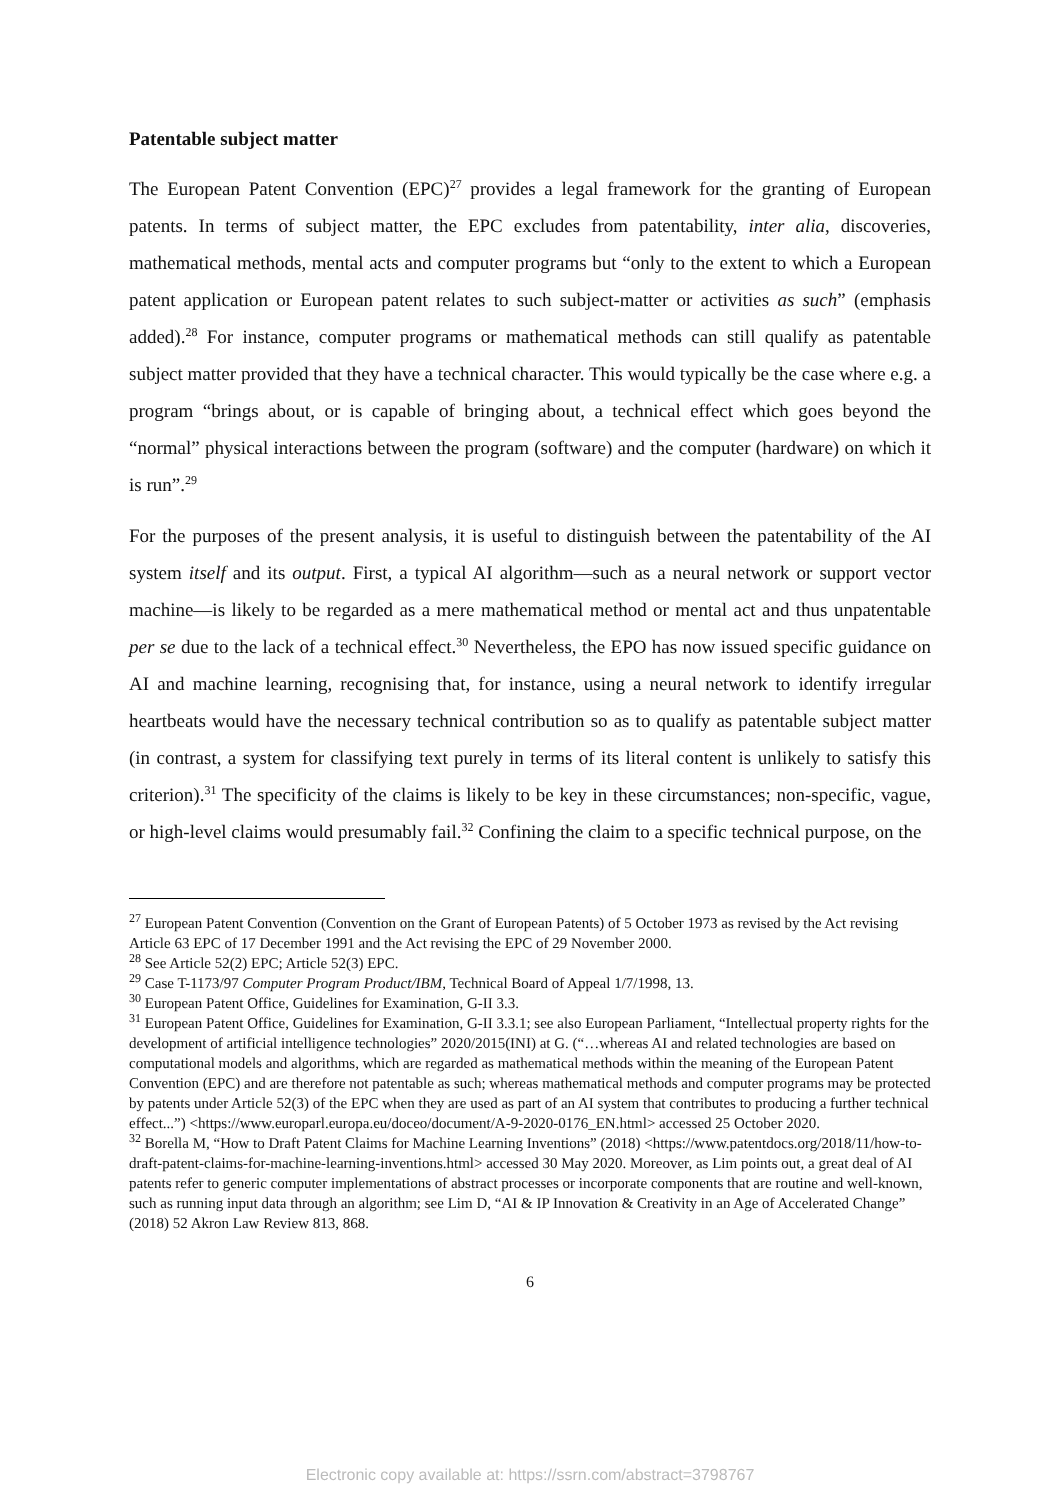Patentable subject matter
The European Patent Convention (EPC)<sup>27</sup> provides a legal framework for the granting of European patents. In terms of subject matter, the EPC excludes from patentability, inter alia, discoveries, mathematical methods, mental acts and computer programs but “only to the extent to which a European patent application or European patent relates to such subject-matter or activities as such” (emphasis added).<sup>28</sup> For instance, computer programs or mathematical methods can still qualify as patentable subject matter provided that they have a technical character. This would typically be the case where e.g. a program “brings about, or is capable of bringing about, a technical effect which goes beyond the “normal” physical interactions between the program (software) and the computer (hardware) on which it is run”.<sup>29</sup>
For the purposes of the present analysis, it is useful to distinguish between the patentability of the AI system itself and its output. First, a typical AI algorithm—such as a neural network or support vector machine—is likely to be regarded as a mere mathematical method or mental act and thus unpatentable per se due to the lack of a technical effect.<sup>30</sup> Nevertheless, the EPO has now issued specific guidance on AI and machine learning, recognising that, for instance, using a neural network to identify irregular heartbeats would have the necessary technical contribution so as to qualify as patentable subject matter (in contrast, a system for classifying text purely in terms of its literal content is unlikely to satisfy this criterion).<sup>31</sup> The specificity of the claims is likely to be key in these circumstances; non-specific, vague, or high-level claims would presumably fail.<sup>32</sup> Confining the claim to a specific technical purpose, on the
<sup>27</sup> European Patent Convention (Convention on the Grant of European Patents) of 5 October 1973 as revised by the Act revising Article 63 EPC of 17 December 1991 and the Act revising the EPC of 29 November 2000.
<sup>28</sup> See Article 52(2) EPC; Article 52(3) EPC.
<sup>29</sup> Case T-1173/97 Computer Program Product/IBM, Technical Board of Appeal 1/7/1998, 13.
<sup>30</sup> European Patent Office, Guidelines for Examination, G-II 3.3.
<sup>31</sup> European Patent Office, Guidelines for Examination, G-II 3.3.1; see also European Parliament, “Intellectual property rights for the development of artificial intelligence technologies” 2020/2015(INI) at G. (“…whereas AI and related technologies are based on computational models and algorithms, which are regarded as mathematical methods within the meaning of the European Patent Convention (EPC) and are therefore not patentable as such; whereas mathematical methods and computer programs may be protected by patents under Article 52(3) of the EPC when they are used as part of an AI system that contributes to producing a further technical effect...”) <https://www.europarl.europa.eu/doceo/document/A-9-2020-0176_EN.html> accessed 25 October 2020.
<sup>32</sup> Borella M, “How to Draft Patent Claims for Machine Learning Inventions” (2018) <https://www.patentdocs.org/2018/11/how-to-draft-patent-claims-for-machine-learning-inventions.html> accessed 30 May 2020. Moreover, as Lim points out, a great deal of AI patents refer to generic computer implementations of abstract processes or incorporate components that are routine and well-known, such as running input data through an algorithm; see Lim D, “AI & IP Innovation & Creativity in an Age of Accelerated Change” (2018) 52 Akron Law Review 813, 868.
6
Electronic copy available at: https://ssrn.com/abstract=3798767